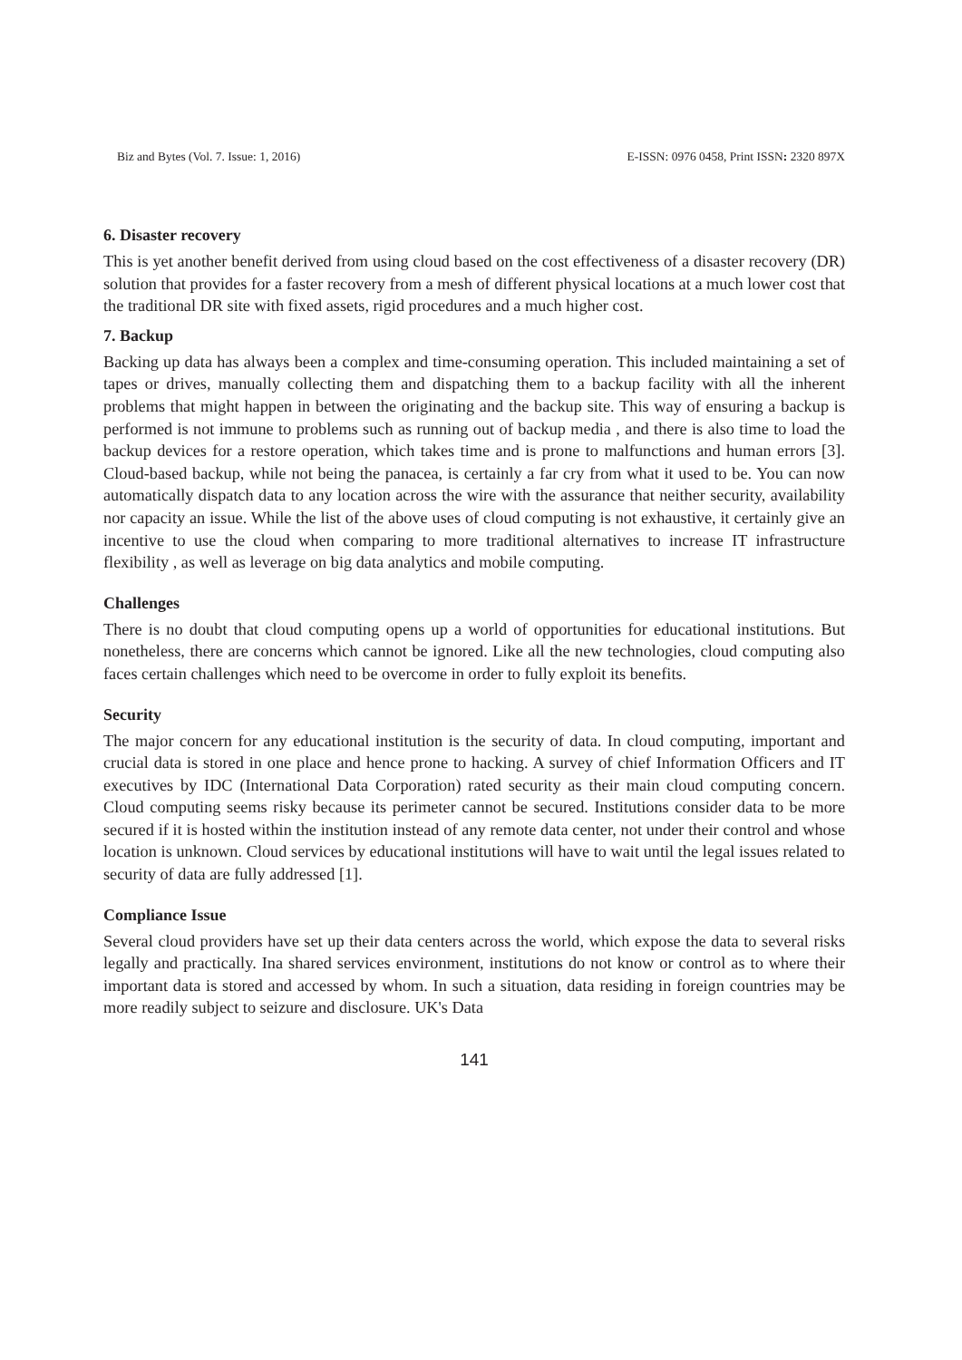Biz and Bytes (Vol. 7. Issue: 1, 2016) E-ISSN: 0976 0458, Print ISSN: 2320 897X
6. Disaster recovery
This is yet another benefit derived from using cloud based on the cost effectiveness of a disaster recovery (DR) solution that provides for a faster recovery from a mesh of different physical locations at a much lower cost that the traditional DR site with fixed assets, rigid procedures and a much higher cost.
7. Backup
Backing up data has always been a complex and time-consuming operation. This included maintaining a set of tapes or drives, manually collecting them and dispatching them to a backup facility with all the inherent problems that might happen in between the originating and the backup site. This way of ensuring a backup is performed is not immune to problems such as running out of backup media , and there is also time to load the backup devices for a restore operation, which takes time and is prone to malfunctions and human errors [3]. Cloud-based backup, while not being the panacea, is certainly a far cry from what it used to be. You can now automatically dispatch data to any location across the wire with the assurance that neither security, availability nor capacity an issue. While the list of the above uses of cloud computing is not exhaustive, it certainly give an incentive to use the cloud when comparing to more traditional alternatives to increase IT infrastructure flexibility , as well as leverage on big data analytics and mobile computing.
Challenges
There is no doubt that cloud computing opens up a world of opportunities for educational institutions. But nonetheless, there are concerns which cannot be ignored. Like all the new technologies, cloud computing also faces certain challenges which need to be overcome in order to fully exploit its benefits.
Security
The major concern for any educational institution is the security of data. In cloud computing, important and crucial data is stored in one place and hence prone to hacking. A survey of chief Information Officers and IT executives by IDC (International Data Corporation) rated security as their main cloud computing concern. Cloud computing seems risky because its perimeter cannot be secured. Institutions consider data to be more secured if it is hosted within the institution instead of any remote data center, not under their control and whose location is unknown. Cloud services by educational institutions will have to wait until the legal issues related to security of data are fully addressed [1].
Compliance Issue
Several cloud providers have set up their data centers across the world, which expose the data to several risks legally and practically. Ina shared services environment, institutions do not know or control as to where their important data is stored and accessed by whom. In such a situation, data residing in foreign countries may be more readily subject to seizure and disclosure. UK's Data
141